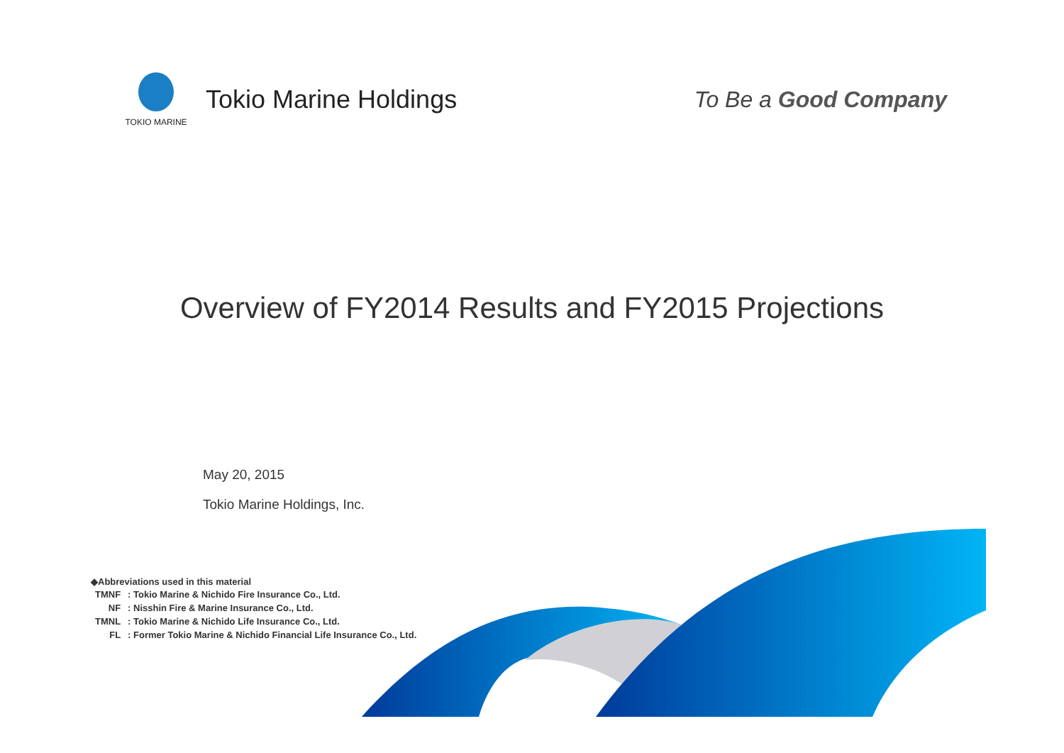TOKIO MARINE
Tokio Marine Holdings
To Be a Good Company
Overview of FY2014 Results and FY2015 Projections
May 20, 2015
Tokio Marine Holdings, Inc.
◆Abbreviations used in this material
| TMNF | : Tokio Marine & Nichido Fire Insurance Co., Ltd. |
| NF | : Nisshin Fire & Marine Insurance Co., Ltd. |
| TMNL | : Tokio Marine & Nichido Life Insurance Co., Ltd. |
| FL | : Former Tokio Marine & Nichido Financial Life Insurance Co., Ltd. |